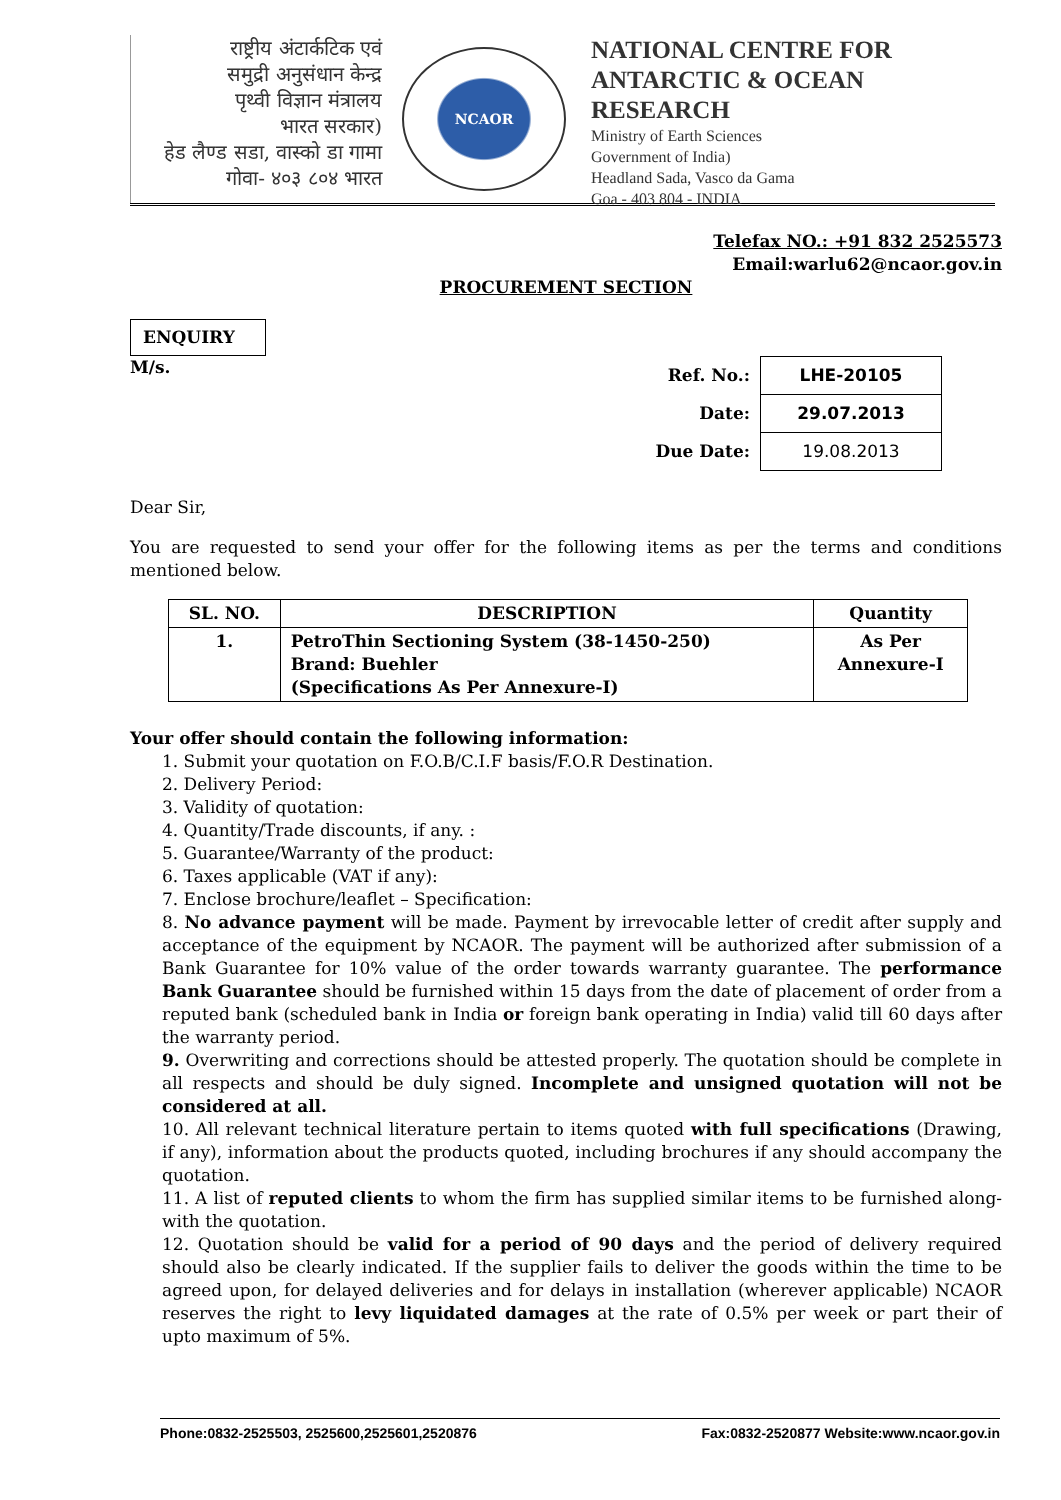राष्ट्रीय अंटार्कटिक एवं
समुद्री अनुसंधान केन्द्र
पृथ्वी विज्ञान मंत्रालय
भारत सरकार)
हेड लैण्ड सडा, वास्को डा गामा
गोवा- ४०३ ८०४ भारत
NCAOR
NATIONAL CENTRE FOR
ANTARCTIC & OCEAN RESEARCH
Ministry of Earth Sciences
Government of India)
Headland Sada, Vasco da Gama
Goa - 403 804 - INDIA
Telefax NO.: +91 832 2525573
Email:warlu62@ncaor.gov.in
PROCUREMENT SECTION
ENQUIRY
M/s.
| Ref. No.: | LHE-20105 |
| Date: | 29.07.2013 |
| Due Date: | 19.08.2013 |
Dear Sir,
You are requested to send your offer for the following items as per the terms and conditions mentioned below.
| SL. NO. | DESCRIPTION | Quantity |
| --- | --- | --- |
| 1. | PetroThin Sectioning System (38-1450-250) Brand: Buehler (Specifications As Per Annexure-I) | As Per Annexure-I |
Your offer should contain the following information:
1. Submit your quotation on F.O.B/C.I.F basis/F.O.R Destination.
2. Delivery Period:
3. Validity of quotation:
4. Quantity/Trade discounts, if any. :
5. Guarantee/Warranty of the product:
6. Taxes applicable (VAT if any):
7. Enclose brochure/leaflet – Specification:
8. No advance payment will be made. Payment by irrevocable letter of credit after supply and acceptance of the equipment by NCAOR. The payment will be authorized after submission of a Bank Guarantee for 10% value of the order towards warranty guarantee. The performance Bank Guarantee should be furnished within 15 days from the date of placement of order from a reputed bank (scheduled bank in India or foreign bank operating in India) valid till 60 days after the warranty period.
9. Overwriting and corrections should be attested properly. The quotation should be complete in all respects and should be duly signed. Incomplete and unsigned quotation will not be considered at all.
10. All relevant technical literature pertain to items quoted with full specifications (Drawing, if any), information about the products quoted, including brochures if any should accompany the quotation.
11. A list of reputed clients to whom the firm has supplied similar items to be furnished along-with the quotation.
12. Quotation should be valid for a period of 90 days and the period of delivery required should also be clearly indicated. If the supplier fails to deliver the goods within the time to be agreed upon, for delayed deliveries and for delays in installation (wherever applicable) NCAOR reserves the right to levy liquidated damages at the rate of 0.5% per week or part their of upto maximum of 5%.
Phone:0832-2525503, 2525600,2525601,2520876 Fax:0832-2520877 Website:www.ncaor.gov.in